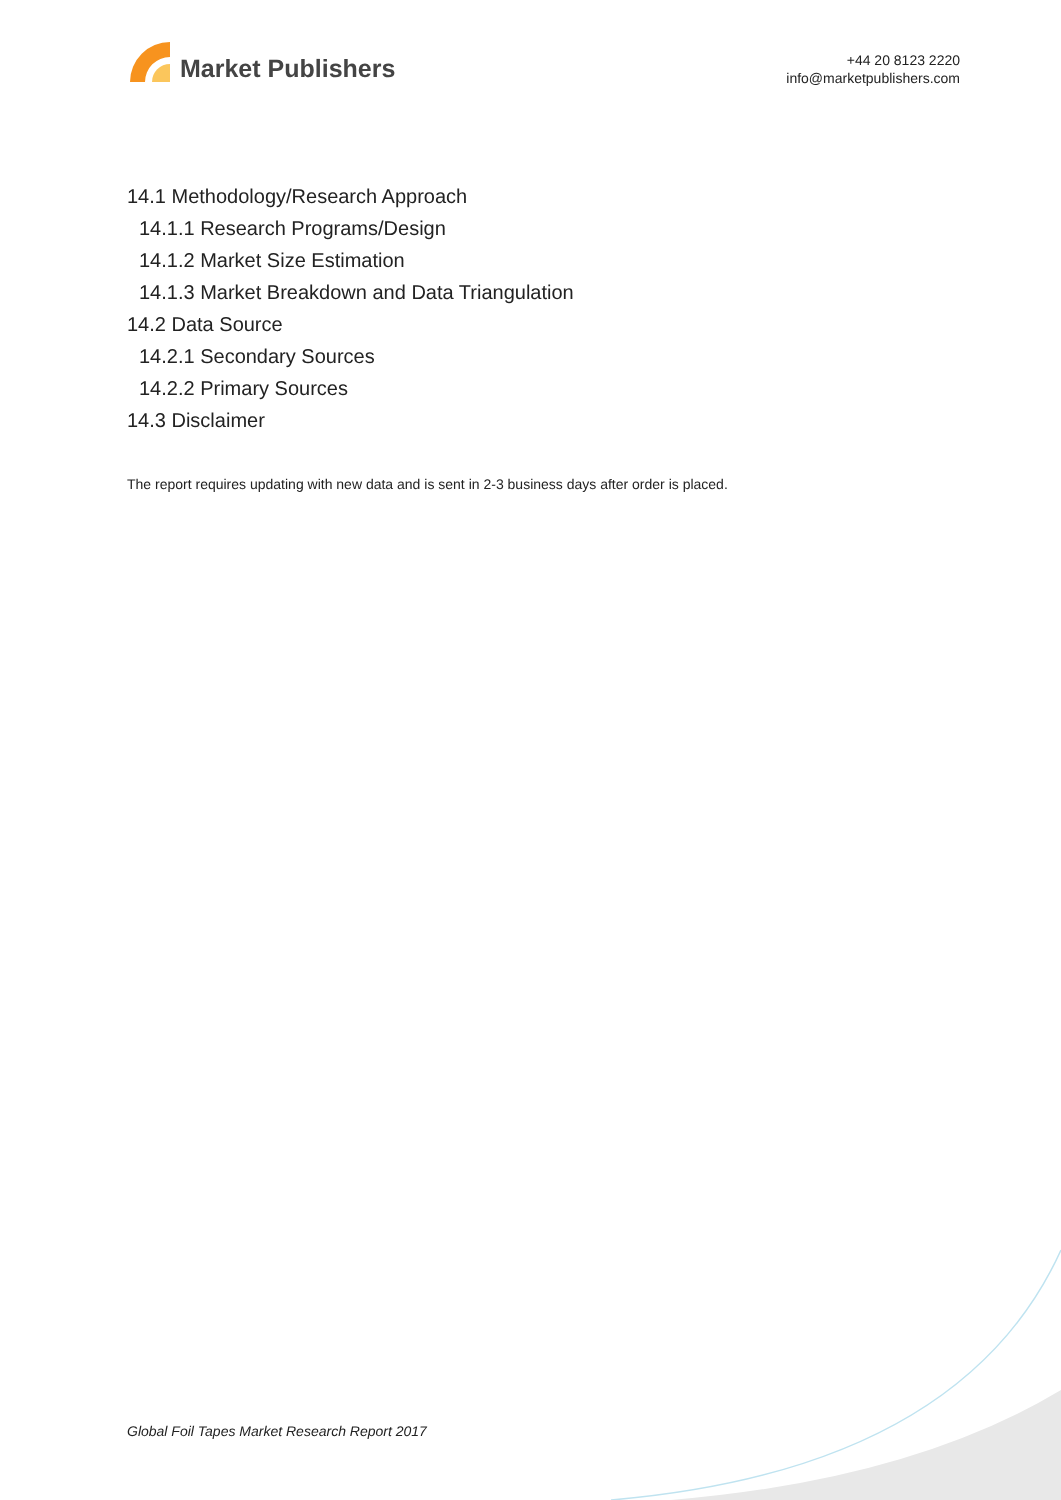Market Publishers
+44 20 8123 2220
info@marketpublishers.com
14.1 Methodology/Research Approach
14.1.1 Research Programs/Design
14.1.2 Market Size Estimation
14.1.3 Market Breakdown and Data Triangulation
14.2 Data Source
14.2.1 Secondary Sources
14.2.2 Primary Sources
14.3 Disclaimer
The report requires updating with new data and is sent in 2-3 business days after order is placed.
Global Foil Tapes Market Research Report 2017